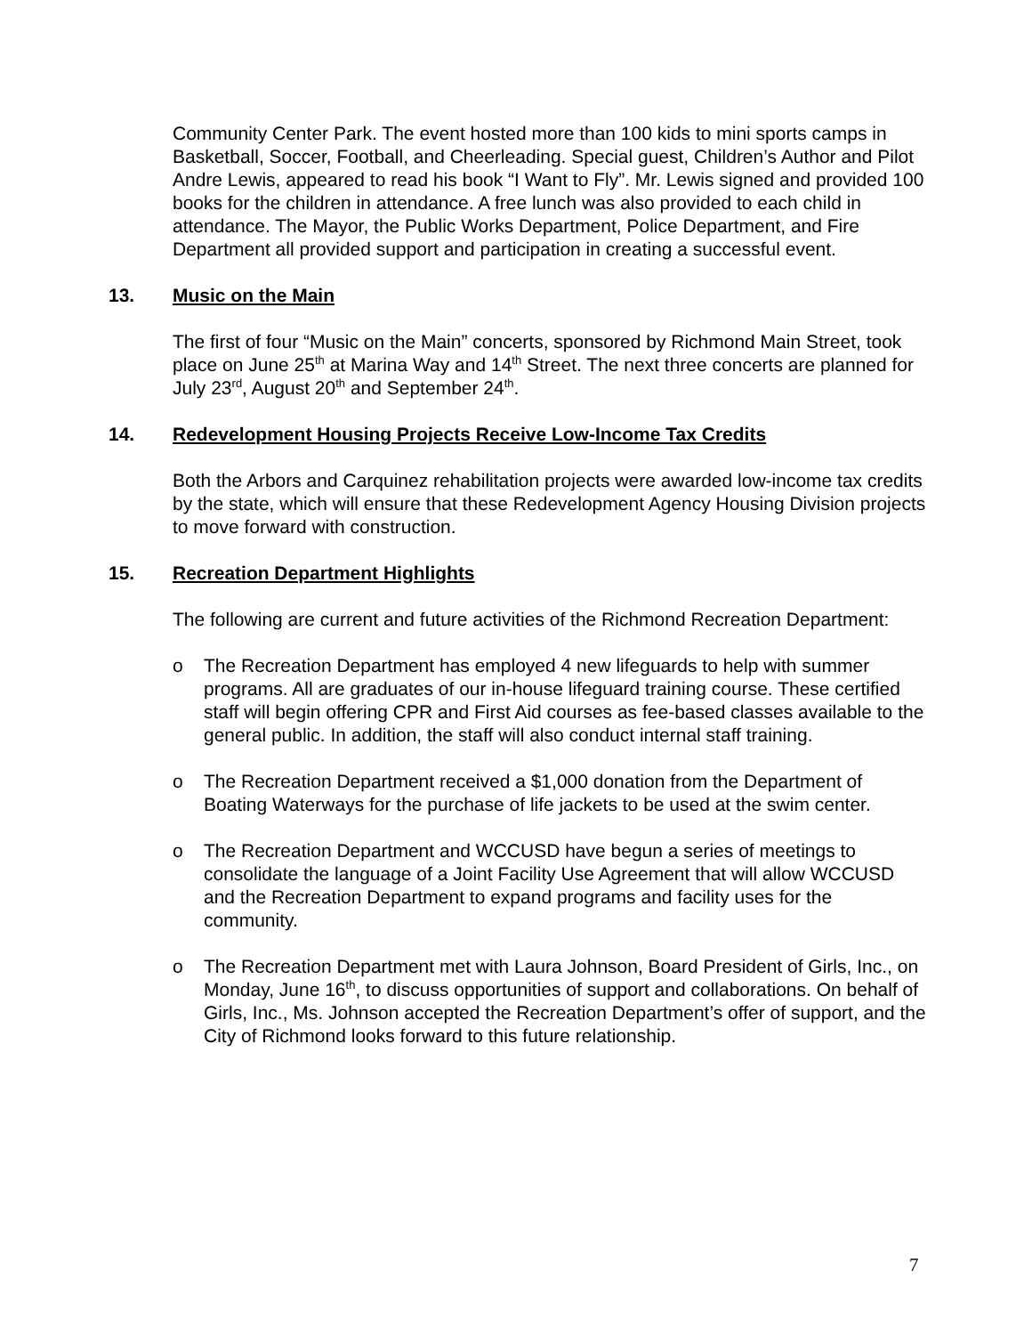Community Center Park. The event hosted more than 100 kids to mini sports camps in Basketball, Soccer, Football, and Cheerleading. Special guest, Children’s Author and Pilot Andre Lewis, appeared to read his book “I Want to Fly”. Mr. Lewis signed and provided 100 books for the children in attendance. A free lunch was also provided to each child in attendance. The Mayor, the Public Works Department, Police Department, and Fire Department all provided support and participation in creating a successful event.
13. Music on the Main
The first of four “Music on the Main” concerts, sponsored by Richmond Main Street, took place on June 25<sup>th</sup> at Marina Way and 14<sup>th</sup> Street. The next three concerts are planned for July 23<sup>rd</sup>, August 20<sup>th</sup> and September 24<sup>th</sup>.
14. Redevelopment Housing Projects Receive Low-Income Tax Credits
Both the Arbors and Carquinez rehabilitation projects were awarded low-income tax credits by the state, which will ensure that these Redevelopment Agency Housing Division projects to move forward with construction.
15. Recreation Department Highlights
The following are current and future activities of the Richmond Recreation Department:
o The Recreation Department has employed 4 new lifeguards to help with summer programs. All are graduates of our in-house lifeguard training course. These certified staff will begin offering CPR and First Aid courses as fee-based classes available to the general public. In addition, the staff will also conduct internal staff training.
o The Recreation Department received a $1,000 donation from the Department of Boating Waterways for the purchase of life jackets to be used at the swim center.
o The Recreation Department and WCCUSD have begun a series of meetings to consolidate the language of a Joint Facility Use Agreement that will allow WCCUSD and the Recreation Department to expand programs and facility uses for the community.
o The Recreation Department met with Laura Johnson, Board President of Girls, Inc., on Monday, June 16<sup>th</sup>, to discuss opportunities of support and collaborations. On behalf of Girls, Inc., Ms. Johnson accepted the Recreation Department’s offer of support, and the City of Richmond looks forward to this future relationship.
7